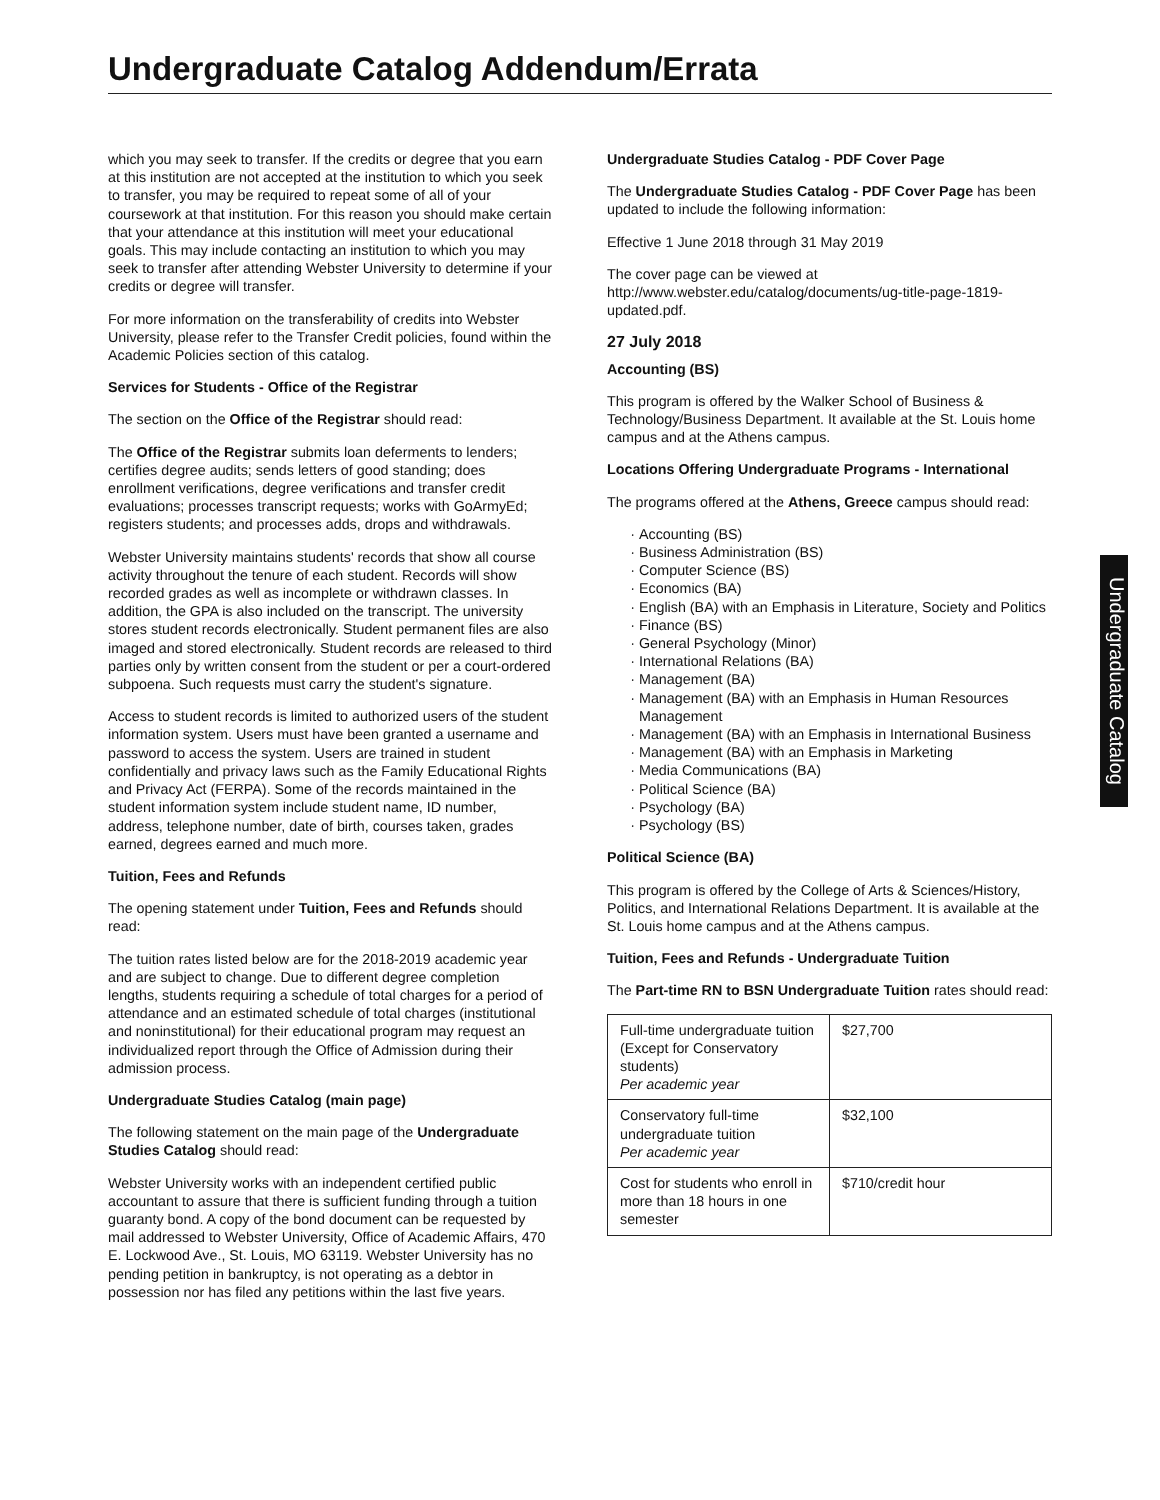Undergraduate Catalog Addendum/Errata
which you may seek to transfer. If the credits or degree that you earn at this institution are not accepted at the institution to which you seek to transfer, you may be required to repeat some of all of your coursework at that institution. For this reason you should make certain that your attendance at this institution will meet your educational goals. This may include contacting an institution to which you may seek to transfer after attending Webster University to determine if your credits or degree will transfer.
For more information on the transferability of credits into Webster University, please refer to the Transfer Credit policies, found within the Academic Policies section of this catalog.
Services for Students - Office of the Registrar
The section on the Office of the Registrar should read:
The Office of the Registrar submits loan deferments to lenders; certifies degree audits; sends letters of good standing; does enrollment verifications, degree verifications and transfer credit evaluations; processes transcript requests; works with GoArmyEd; registers students; and processes adds, drops and withdrawals.
Webster University maintains students' records that show all course activity throughout the tenure of each student. Records will show recorded grades as well as incomplete or withdrawn classes. In addition, the GPA is also included on the transcript. The university stores student records electronically. Student permanent files are also imaged and stored electronically. Student records are released to third parties only by written consent from the student or per a court-ordered subpoena. Such requests must carry the student's signature.
Access to student records is limited to authorized users of the student information system. Users must have been granted a username and password to access the system. Users are trained in student confidentially and privacy laws such as the Family Educational Rights and Privacy Act (FERPA). Some of the records maintained in the student information system include student name, ID number, address, telephone number, date of birth, courses taken, grades earned, degrees earned and much more.
Tuition, Fees and Refunds
The opening statement under Tuition, Fees and Refunds should read:
The tuition rates listed below are for the 2018-2019 academic year and are subject to change. Due to different degree completion lengths, students requiring a schedule of total charges for a period of attendance and an estimated schedule of total charges (institutional and noninstitutional) for their educational program may request an individualized report through the Office of Admission during their admission process.
Undergraduate Studies Catalog (main page)
The following statement on the main page of the Undergraduate Studies Catalog should read:
Webster University works with an independent certified public accountant to assure that there is sufficient funding through a tuition guaranty bond. A copy of the bond document can be requested by mail addressed to Webster University, Office of Academic Affairs, 470 E. Lockwood Ave., St. Louis, MO 63119. Webster University has no pending petition in bankruptcy, is not operating as a debtor in possession nor has filed any petitions within the last five years.
Undergraduate Studies Catalog - PDF Cover Page
The Undergraduate Studies Catalog - PDF Cover Page has been updated to include the following information:
Effective 1 June 2018 through 31 May 2019
The cover page can be viewed at http://www.webster.edu/catalog/documents/ug-title-page-1819-updated.pdf.
27 July 2018
Accounting (BS)
This program is offered by the Walker School of Business & Technology/Business Department. It available at the St. Louis home campus and at the Athens campus.
Locations Offering Undergraduate Programs - International
The programs offered at the Athens, Greece campus should read:
Accounting (BS)
Business Administration (BS)
Computer Science (BS)
Economics (BA)
English (BA) with an Emphasis in Literature, Society and Politics
Finance (BS)
General Psychology (Minor)
International Relations (BA)
Management (BA)
Management (BA) with an Emphasis in Human Resources Management
Management (BA) with an Emphasis in International Business
Management (BA) with an Emphasis in Marketing
Media Communications (BA)
Political Science (BA)
Psychology (BA)
Psychology (BS)
Political Science (BA)
This program is offered by the College of Arts & Sciences/History, Politics, and International Relations Department. It is available at the St. Louis home campus and at the Athens campus.
Tuition, Fees and Refunds - Undergraduate Tuition
The Part-time RN to BSN Undergraduate Tuition rates should read:
| Full-time undergraduate tuition (Except for Conservatory students) Per academic year | $27,700 |
| Conservatory full-time undergraduate tuition Per academic year | $32,100 |
| Cost for students who enroll in more than 18 hours in one semester | $710/credit hour |
Undergraduate Catalog